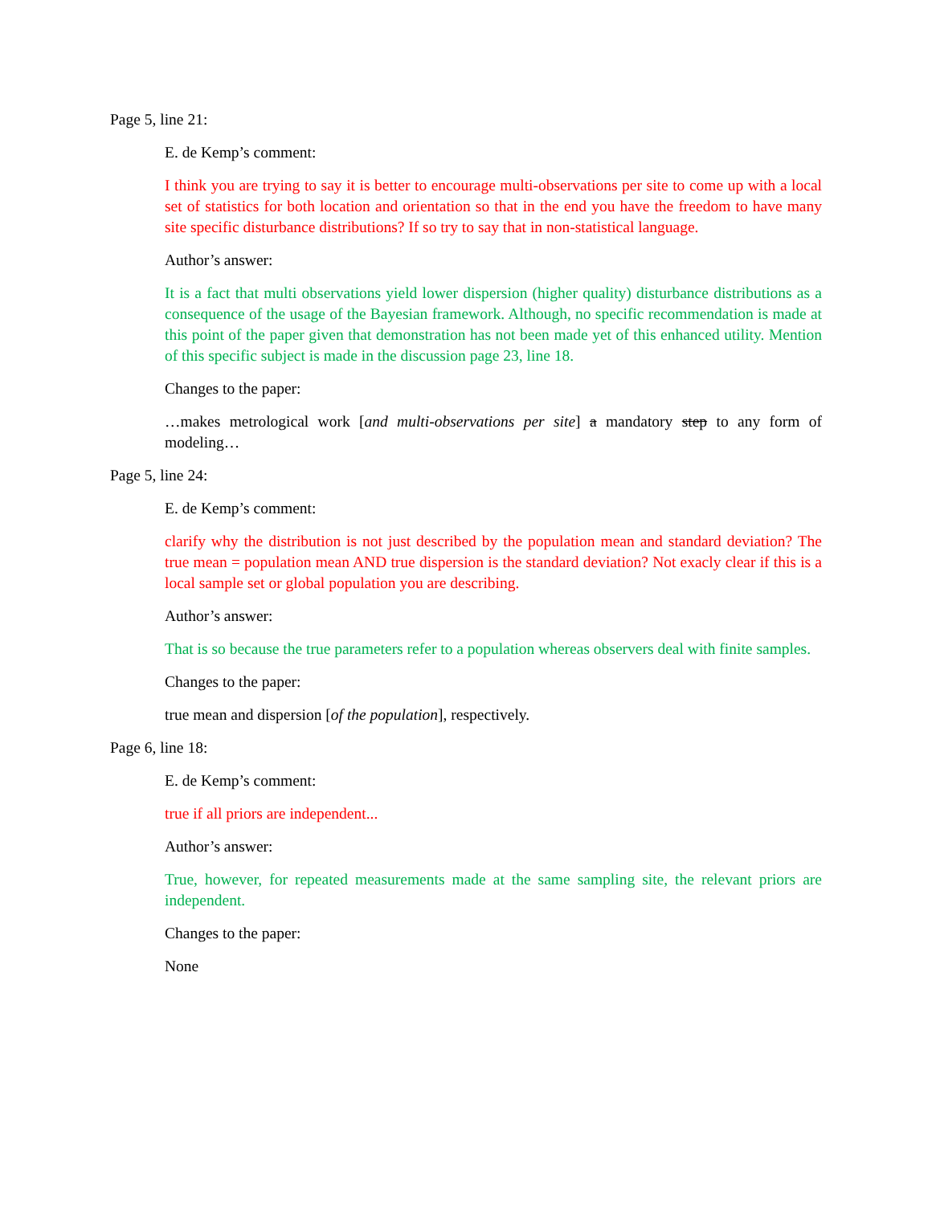Page 5, line 21:
E. de Kemp’s comment:
I think you are trying to say it is better to encourage multi-observations per site to come up with a local set of statistics for both location and orientation so that in the end you have the freedom to have many site specific disturbance distributions? If so try to say that in non-statistical language.
Author’s answer:
It is a fact that multi observations yield lower dispersion (higher quality) disturbance distributions as a consequence of the usage of the Bayesian framework. Although, no specific recommendation is made at this point of the paper given that demonstration has not been made yet of this enhanced utility. Mention of this specific subject is made in the discussion page 23, line 18.
Changes to the paper:
…makes metrological work [and multi-observations per site] a mandatory step to any form of modeling…
Page 5, line 24:
E. de Kemp’s comment:
clarify why the distribution is not just described by the population mean and standard deviation? The true mean = population mean AND true dispersion is the standard deviation? Not exacly clear if this is a local sample set or global population you are describing.
Author’s answer:
That is so because the true parameters refer to a population whereas observers deal with finite samples.
Changes to the paper:
true mean and dispersion [of the population], respectively.
Page 6, line 18:
E. de Kemp’s comment:
true if all priors are independent...
Author’s answer:
True, however, for repeated measurements made at the same sampling site, the relevant priors are independent.
Changes to the paper:
None